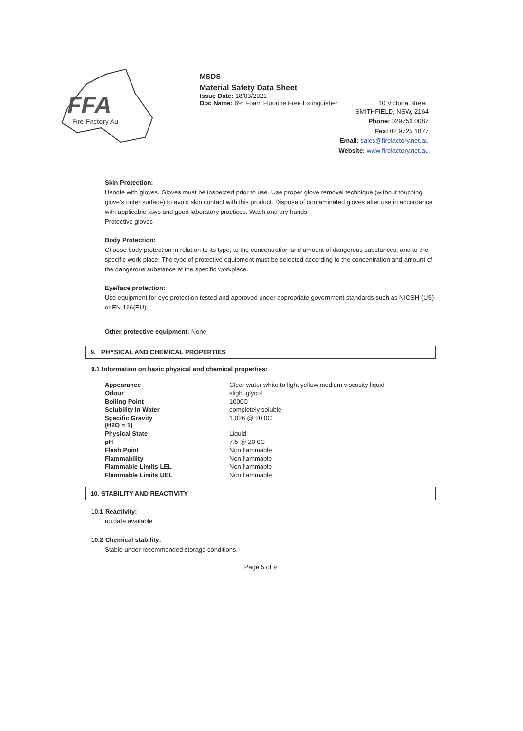FFA
Fire Factory Au
MSDS
Material Safety Data Sheet
Issue Date: 18/03/2021
Doc Name: 6% Foam Fluorine Free Extinguisher 10 Victoria Street,
SMITHFIELD, NSW, 2164
Phone: 029756 0087
Fax: 02 9725 1877
Email: sales@firefactory.net.au
Website: www.firefactory.net.au
Skin Protection:
Handle with gloves. Gloves must be inspected prior to use. Use proper glove removal technique (without touching glove's outer surface) to avoid skin contact with this product. Dispose of contaminated gloves after use in accordance with applicable laws and good laboratory practices. Wash and dry hands.
Protective gloves
Body Protection:
Choose body protection in relation to its type, to the concentration and amount of dangerous substances, and to the specific work-place. The type of protective equipment must be selected according to the concentration and amount of the dangerous substance at the specific workplace.
Eye/face protection:
Use equipment for eye protection tested and approved under appropriate government standards such as NIOSH (US) or EN 166(EU).
Other protective equipment: None
9. PHYSICAL AND CHEMICAL PROPERTIES
9.1 Information on basic physical and chemical properties:
| Appearance | Clear water white to light yellow medium viscosity liquid |
| Odour | slight glycol |
| Boiling Point | 1000C |
| Solubility In Water | completely soluble |
| Specific Gravity (H2O = 1) | 1.026 @ 20 0C |
| Physical State | Liquid. |
| pH | 7.5 @ 20 0C |
| Flash Point | Non flammable |
| Flammability | Non flammable |
| Flammable Limits LEL | Non flammable |
| Flammable Limits UEL | Non flammable |
10. STABILITY AND REACTIVITY
10.1 Reactivity:
no data available
10.2 Chemical stability:
Stable under recommended storage conditions.
Page 5 of 9